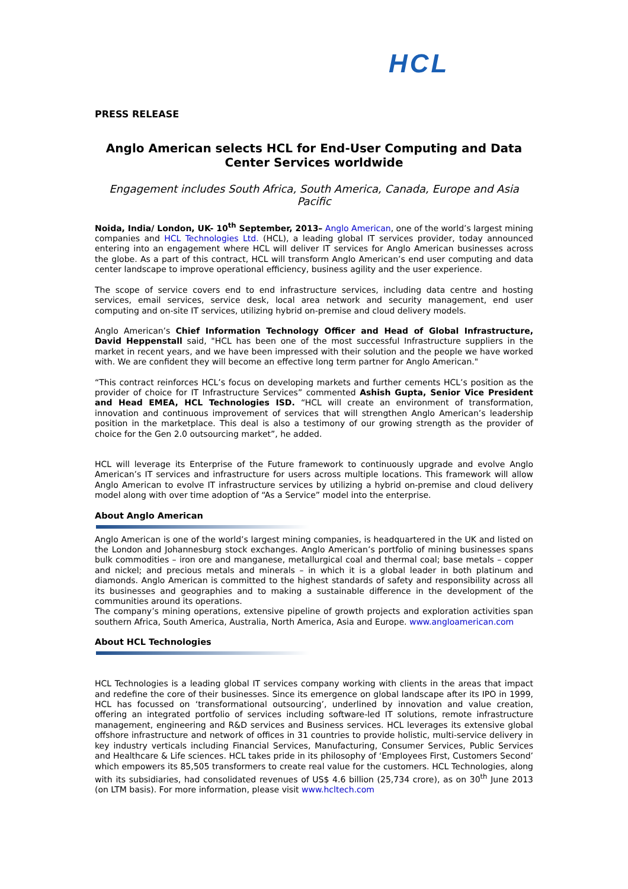HCL
PRESS RELEASE
Anglo American selects HCL for End-User Computing and Data Center Services worldwide
Engagement includes South Africa, South America, Canada, Europe and Asia Pacific
Noida, India/ London, UK- 10<sup>th</sup> September, 2013– Anglo American, one of the world’s largest mining companies and HCL Technologies Ltd. (HCL), a leading global IT services provider, today announced entering into an engagement where HCL will deliver IT services for Anglo American businesses across the globe. As a part of this contract, HCL will transform Anglo American’s end user computing and data center landscape to improve operational efficiency, business agility and the user experience.
The scope of service covers end to end infrastructure services, including data centre and hosting services, email services, service desk, local area network and security management, end user computing and on-site IT services, utilizing hybrid on-premise and cloud delivery models.
Anglo American’s Chief Information Technology Officer and Head of Global Infrastructure, David Heppenstall said, "HCL has been one of the most successful Infrastructure suppliers in the market in recent years, and we have been impressed with their solution and the people we have worked with. We are confident they will become an effective long term partner for Anglo American."
“This contract reinforces HCL’s focus on developing markets and further cements HCL’s position as the provider of choice for IT Infrastructure Services” commented Ashish Gupta, Senior Vice President and Head EMEA, HCL Technologies ISD. “HCL will create an environment of transformation, innovation and continuous improvement of services that will strengthen Anglo American’s leadership position in the marketplace. This deal is also a testimony of our growing strength as the provider of choice for the Gen 2.0 outsourcing market”, he added.
HCL will leverage its Enterprise of the Future framework to continuously upgrade and evolve Anglo American’s IT services and infrastructure for users across multiple locations. This framework will allow Anglo American to evolve IT infrastructure services by utilizing a hybrid on-premise and cloud delivery model along with over time adoption of “As a Service” model into the enterprise.
About Anglo American
Anglo American is one of the world’s largest mining companies, is headquartered in the UK and listed on the London and Johannesburg stock exchanges. Anglo American’s portfolio of mining businesses spans bulk commodities – iron ore and manganese, metallurgical coal and thermal coal; base metals – copper and nickel; and precious metals and minerals – in which it is a global leader in both platinum and diamonds. Anglo American is committed to the highest standards of safety and responsibility across all its businesses and geographies and to making a sustainable difference in the development of the communities around its operations.
The company’s mining operations, extensive pipeline of growth projects and exploration activities span southern Africa, South America, Australia, North America, Asia and Europe. www.angloamerican.com
About HCL Technologies
HCL Technologies is a leading global IT services company working with clients in the areas that impact and redefine the core of their businesses. Since its emergence on global landscape after its IPO in 1999, HCL has focussed on ‘transformational outsourcing’, underlined by innovation and value creation, offering an integrated portfolio of services including software-led IT solutions, remote infrastructure management, engineering and R&D services and Business services. HCL leverages its extensive global offshore infrastructure and network of offices in 31 countries to provide holistic, multi-service delivery in key industry verticals including Financial Services, Manufacturing, Consumer Services, Public Services and Healthcare & Life sciences. HCL takes pride in its philosophy of ‘Employees First, Customers Second’ which empowers its 85,505 transformers to create real value for the customers. HCL Technologies, along with its subsidiaries, had consolidated revenues of US$ 4.6 billion (25,734 crore), as on 30<sup>th</sup> June 2013 (on LTM basis). For more information, please visit www.hcltech.com